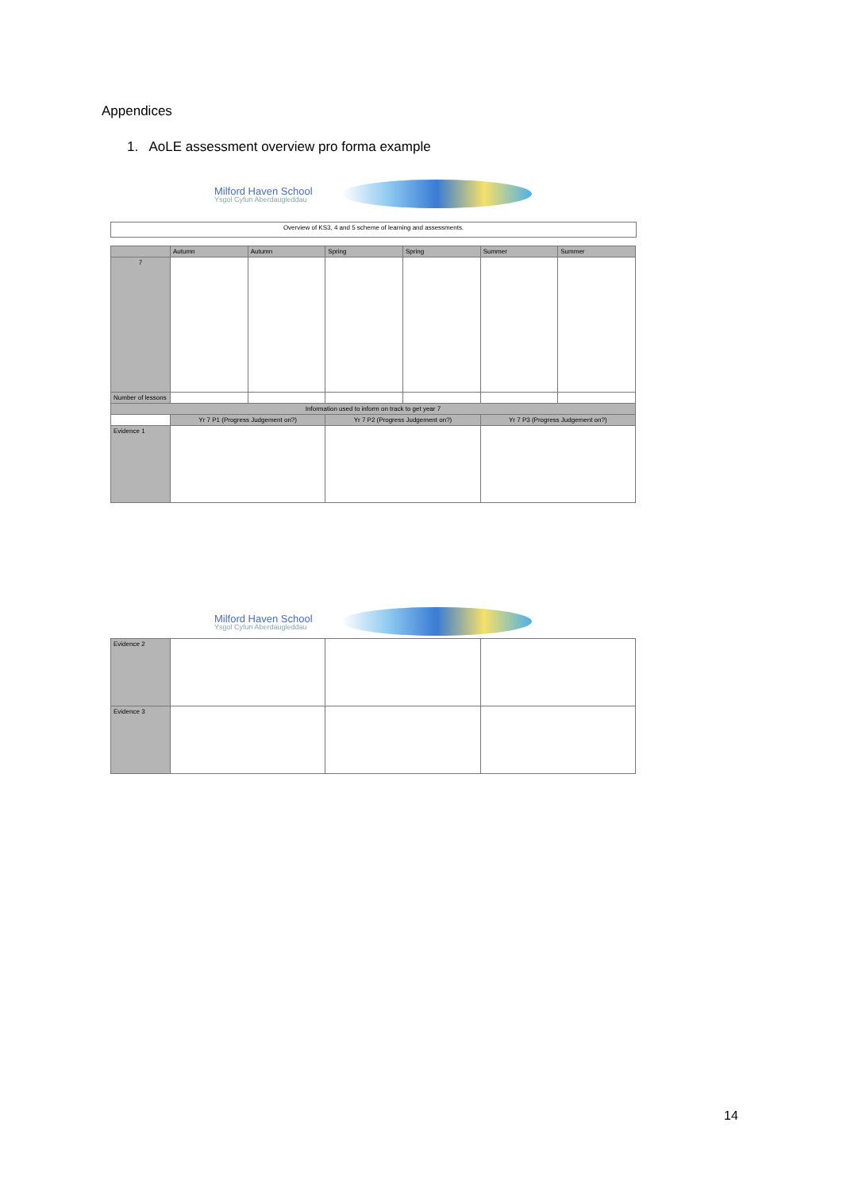Appendices
1. AoLE assessment overview pro forma example
Milford Haven School
Ysgol Cyfun Aberdaugleddau
| Overview of KS3, 4 and 5 scheme of learning and assessments. |
| | Autumn | Autumn | Spring | Spring | Summer | Summer |
| --- | --- | --- | --- | --- | --- | --- |
| 7 | | | | | | |
| Number of lessons | | | | | | |
| Information used to inform on track to get year 7 | | | | | | |
| | Yr 7 P1 (Progress Judgement on?) | | Yr 7 P2 (Progress Judgement on?) | | Yr 7 P3 (Progress Judgement on?) | |
| Evidence 1 | | | | | | |
Milford Haven School
Ysgol Cyfun Aberdaugleddau
| Evidence 2 | | | |
| Evidence 3 | | | |
14